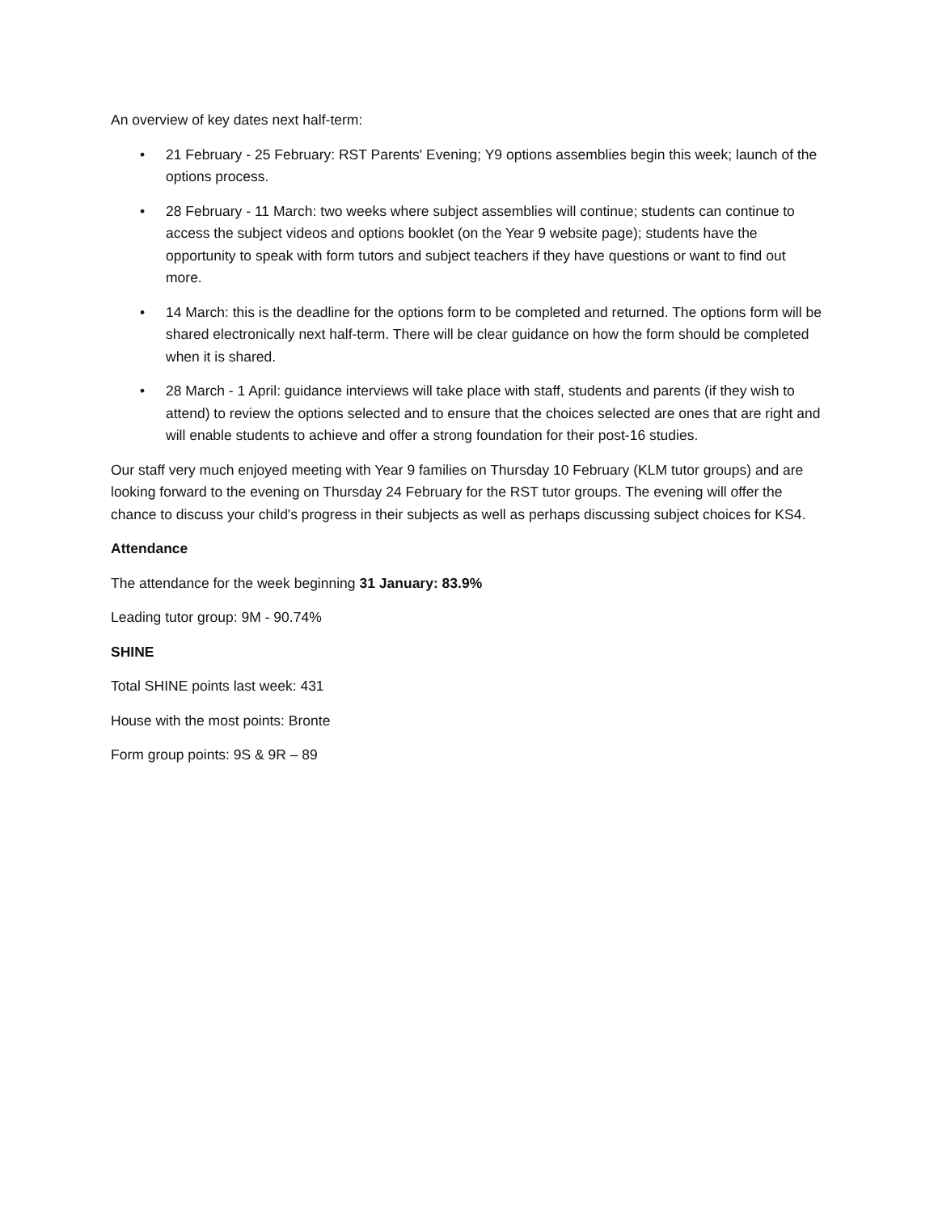An overview of key dates next half-term:
• 21 February - 25 February: RST Parents' Evening; Y9 options assemblies begin this week; launch of the options process.
• 28 February - 11 March: two weeks where subject assemblies will continue; students can continue to access the subject videos and options booklet (on the Year 9 website page); students have the opportunity to speak with form tutors and subject teachers if they have questions or want to find out more.
• 14 March: this is the deadline for the options form to be completed and returned. The options form will be shared electronically next half-term. There will be clear guidance on how the form should be completed when it is shared.
• 28 March - 1 April: guidance interviews will take place with staff, students and parents (if they wish to attend) to review the options selected and to ensure that the choices selected are ones that are right and will enable students to achieve and offer a strong foundation for their post-16 studies.
Our staff very much enjoyed meeting with Year 9 families on Thursday 10 February (KLM tutor groups) and are looking forward to the evening on Thursday 24 February for the RST tutor groups. The evening will offer the chance to discuss your child's progress in their subjects as well as perhaps discussing subject choices for KS4.
Attendance
The attendance for the week beginning 31 January: 83.9%
Leading tutor group: 9M - 90.74%
SHINE
Total SHINE points last week: 431
House with the most points: Bronte
Form group points: 9S & 9R – 89